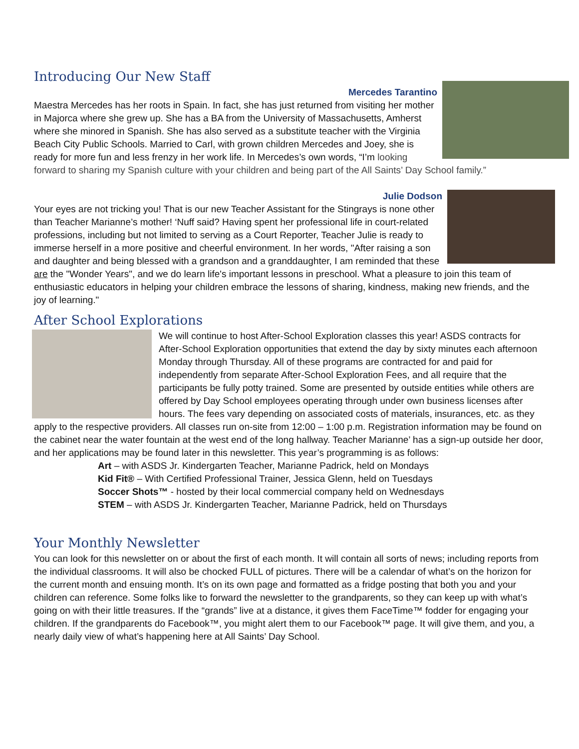Introducing Our New Staff
Mercedes Tarantino
Maestra Mercedes has her roots in Spain. In fact, she has just returned from visiting her mother in Majorca where she grew up. She has a BA from the University of Massachusetts, Amherst where she minored in Spanish. She has also served as a substitute teacher with the Virginia Beach City Public Schools. Married to Carl, with grown children Mercedes and Joey, she is ready for more fun and less frenzy in her work life. In Mercedes’s own words, “I’m looking forward to sharing my Spanish culture with your children and being part of the All Saints’ Day School family.”
Julie Dodson
Your eyes are not tricking you! That is our new Teacher Assistant for the Stingrays is none other than Teacher Marianne’s mother! ‘Nuff said? Having spent her professional life in court-related professions, including but not limited to serving as a Court Reporter, Teacher Julie is ready to immerse herself in a more positive and cheerful environment. In her words, "After raising a son and daughter and being blessed with a grandson and a granddaughter, I am reminded that these are the "Wonder Years", and we do learn life's important lessons in preschool. What a pleasure to join this team of enthusiastic educators in helping your children embrace the lessons of sharing, kindness, making new friends, and the joy of learning."
After School Explorations
We will continue to host After-School Exploration classes this year! ASDS contracts for After-School Exploration opportunities that extend the day by sixty minutes each afternoon Monday through Thursday. All of these programs are contracted for and paid for independently from separate After-School Exploration Fees, and all require that the participants be fully potty trained. Some are presented by outside entities while others are offered by Day School employees operating through under own business licenses after hours. The fees vary depending on associated costs of materials, insurances, etc. as they apply to the respective providers. All classes run on-site from 12:00 – 1:00 p.m. Registration information may be found on the cabinet near the water fountain at the west end of the long hallway. Teacher Marianne’ has a sign-up outside her door, and her applications may be found later in this newsletter. This year’s programming is as follows:
Art – with ASDS Jr. Kindergarten Teacher, Marianne Padrick, held on Mondays
Kid Fit® – With Certified Professional Trainer, Jessica Glenn, held on Tuesdays
Soccer Shots™ - hosted by their local commercial company held on Wednesdays
STEM – with ASDS Jr. Kindergarten Teacher, Marianne Padrick, held on Thursdays
Your Monthly Newsletter
You can look for this newsletter on or about the first of each month. It will contain all sorts of news; including reports from the individual classrooms. It will also be chocked FULL of pictures. There will be a calendar of what’s on the horizon for the current month and ensuing month. It’s on its own page and formatted as a fridge posting that both you and your children can reference. Some folks like to forward the newsletter to the grandparents, so they can keep up with what’s going on with their little treasures. If the “grands” live at a distance, it gives them FaceTime™ fodder for engaging your children. If the grandparents do Facebook™, you might alert them to our Facebook™ page. It will give them, and you, a nearly daily view of what’s happening here at All Saints’ Day School.